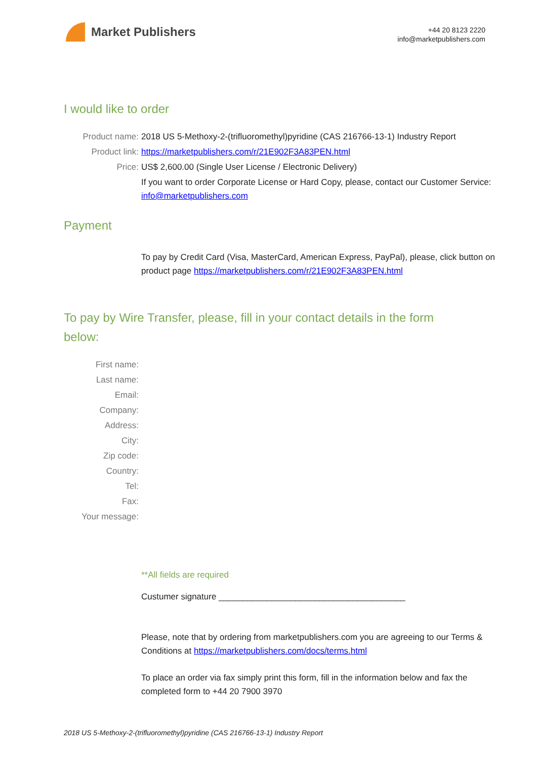Market Publishers
+44 20 8123 2220
info@marketpublishers.com
I would like to order
Product name: 2018 US 5-Methoxy-2-(trifluoromethyl)pyridine (CAS 216766-13-1) Industry Report
Product link: https://marketpublishers.com/r/21E902F3A83PEN.html
Price: US$ 2,600.00 (Single User License / Electronic Delivery)
If you want to order Corporate License or Hard Copy, please, contact our Customer Service:
info@marketpublishers.com
Payment
To pay by Credit Card (Visa, MasterCard, American Express, PayPal), please, click button on product page https://marketpublishers.com/r/21E902F3A83PEN.html
To pay by Wire Transfer, please, fill in your contact details in the form below:
First name:
Last name:
Email:
Company:
Address:
City:
Zip code:
Country:
Tel:
Fax:
Your message:
**All fields are required
Custumer signature _______________________________________
Please, note that by ordering from marketpublishers.com you are agreeing to our Terms & Conditions at https://marketpublishers.com/docs/terms.html
To place an order via fax simply print this form, fill in the information below and fax the completed form to +44 20 7900 3970
2018 US 5-Methoxy-2-(trifluoromethyl)pyridine (CAS 216766-13-1) Industry Report